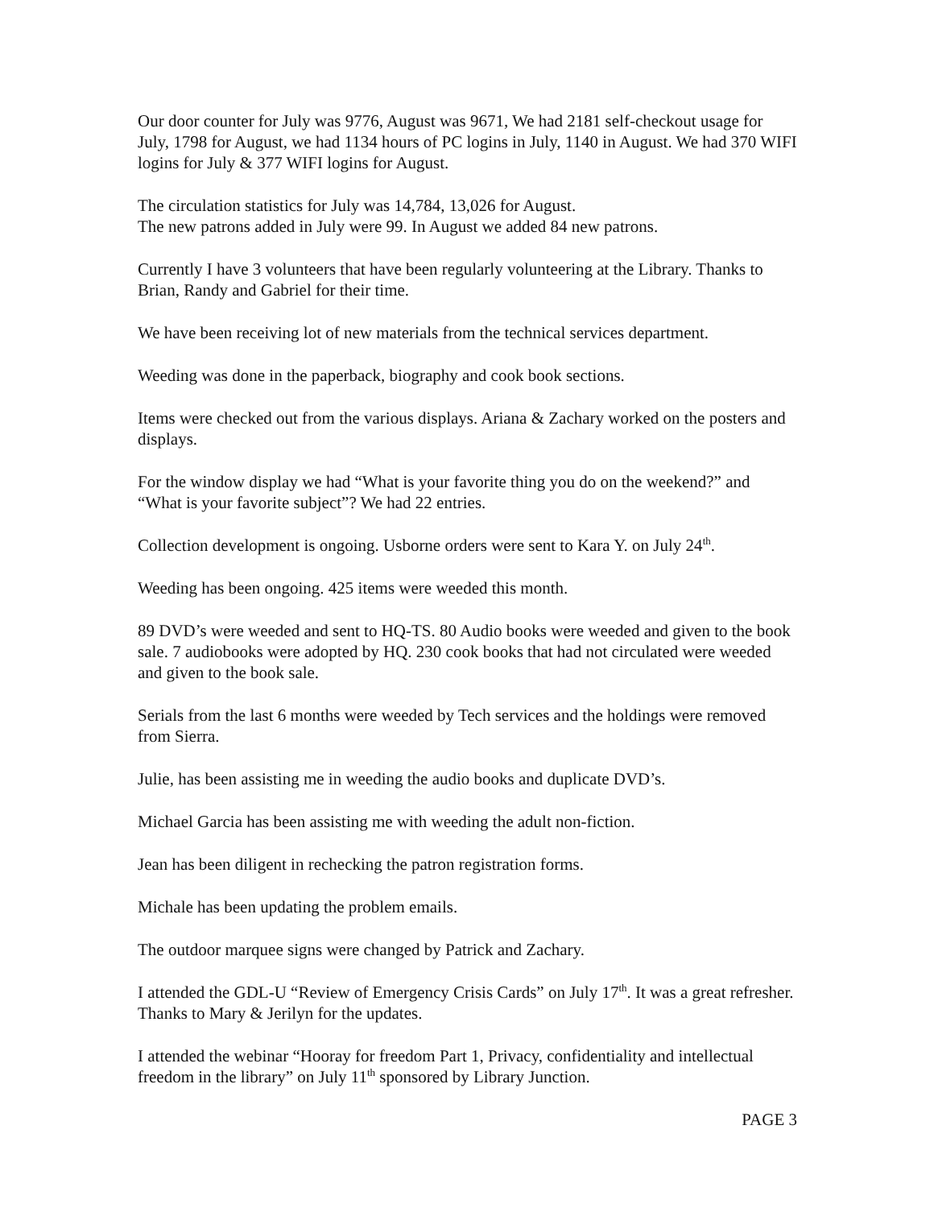Our door counter for July was 9776, August was 9671, We had 2181 self-checkout usage for July, 1798 for August, we had 1134 hours of PC logins in July, 1140 in August. We had 370 WIFI logins for July & 377 WIFI logins for August.
The circulation statistics for July was 14,784, 13,026 for August.
The new patrons added in July were 99. In August we added 84 new patrons.
Currently I have 3 volunteers that have been regularly volunteering at the Library. Thanks to Brian, Randy and Gabriel for their time.
We have been receiving lot of new materials from the technical services department.
Weeding was done in the paperback, biography and cook book sections.
Items were checked out from the various displays. Ariana & Zachary worked on the posters and displays.
For the window display we had “What is your favorite thing you do on the weekend?” and “What is your favorite subject”? We had 22 entries.
Collection development is ongoing. Usborne orders were sent to Kara Y. on July 24<sup>th</sup>.
Weeding has been ongoing. 425 items were weeded this month.
89 DVD’s were weeded and sent to HQ-TS. 80 Audio books were weeded and given to the book sale. 7 audiobooks were adopted by HQ. 230 cook books that had not circulated were weeded and given to the book sale.
Serials from the last 6 months were weeded by Tech services and the holdings were removed from Sierra.
Julie, has been assisting me in weeding the audio books and duplicate DVD’s.
Michael Garcia has been assisting me with weeding the adult non-fiction.
Jean has been diligent in rechecking the patron registration forms.
Michale has been updating the problem emails.
The outdoor marquee signs were changed by Patrick and Zachary.
I attended the GDL-U “Review of Emergency Crisis Cards” on July 17<sup>th</sup>. It was a great refresher. Thanks to Mary & Jerilyn for the updates.
I attended the webinar “Hooray for freedom Part 1, Privacy, confidentiality and intellectual freedom in the library” on July 11<sup>th</sup> sponsored by Library Junction.
PAGE 3